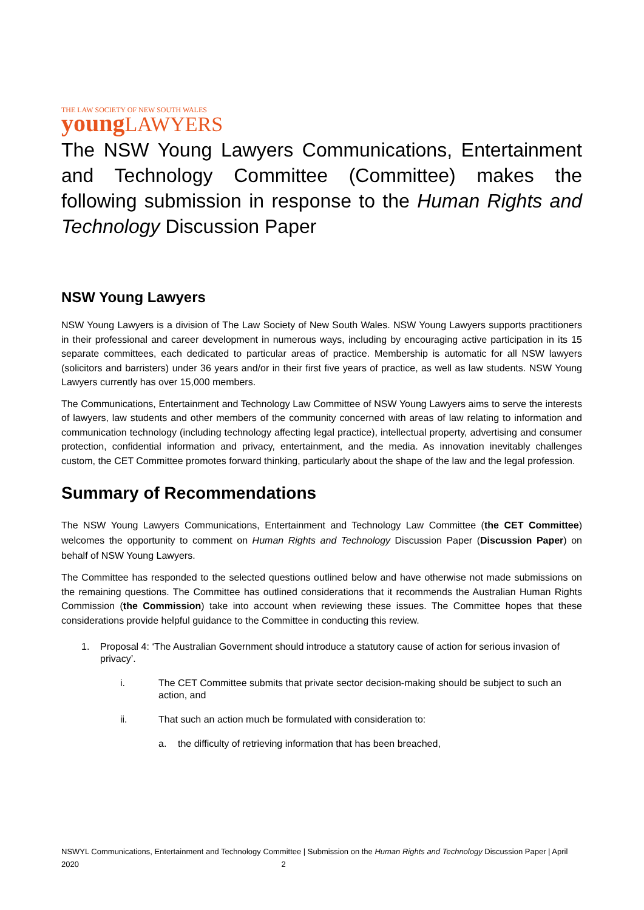THE LAW SOCIETY OF NEW SOUTH WALES
young LAWYERS
The NSW Young Lawyers Communications, Entertainment and Technology Committee (Committee) makes the following submission in response to the Human Rights and Technology Discussion Paper
NSW Young Lawyers
NSW Young Lawyers is a division of The Law Society of New South Wales. NSW Young Lawyers supports practitioners in their professional and career development in numerous ways, including by encouraging active participation in its 15 separate committees, each dedicated to particular areas of practice. Membership is automatic for all NSW lawyers (solicitors and barristers) under 36 years and/or in their first five years of practice, as well as law students. NSW Young Lawyers currently has over 15,000 members.
The Communications, Entertainment and Technology Law Committee of NSW Young Lawyers aims to serve the interests of lawyers, law students and other members of the community concerned with areas of law relating to information and communication technology (including technology affecting legal practice), intellectual property, advertising and consumer protection, confidential information and privacy, entertainment, and the media. As innovation inevitably challenges custom, the CET Committee promotes forward thinking, particularly about the shape of the law and the legal profession.
Summary of Recommendations
The NSW Young Lawyers Communications, Entertainment and Technology Law Committee (the CET Committee) welcomes the opportunity to comment on Human Rights and Technology Discussion Paper (Discussion Paper) on behalf of NSW Young Lawyers.
The Committee has responded to the selected questions outlined below and have otherwise not made submissions on the remaining questions. The Committee has outlined considerations that it recommends the Australian Human Rights Commission (the Commission) take into account when reviewing these issues. The Committee hopes that these considerations provide helpful guidance to the Committee in conducting this review.
1. Proposal 4: ‘The Australian Government should introduce a statutory cause of action for serious invasion of privacy’.
i. The CET Committee submits that private sector decision-making should be subject to such an action, and
ii. That such an action much be formulated with consideration to:
a. the difficulty of retrieving information that has been breached,
NSWYL Communications, Entertainment and Technology Committee | Submission on the Human Rights and Technology Discussion Paper | April 2020 2